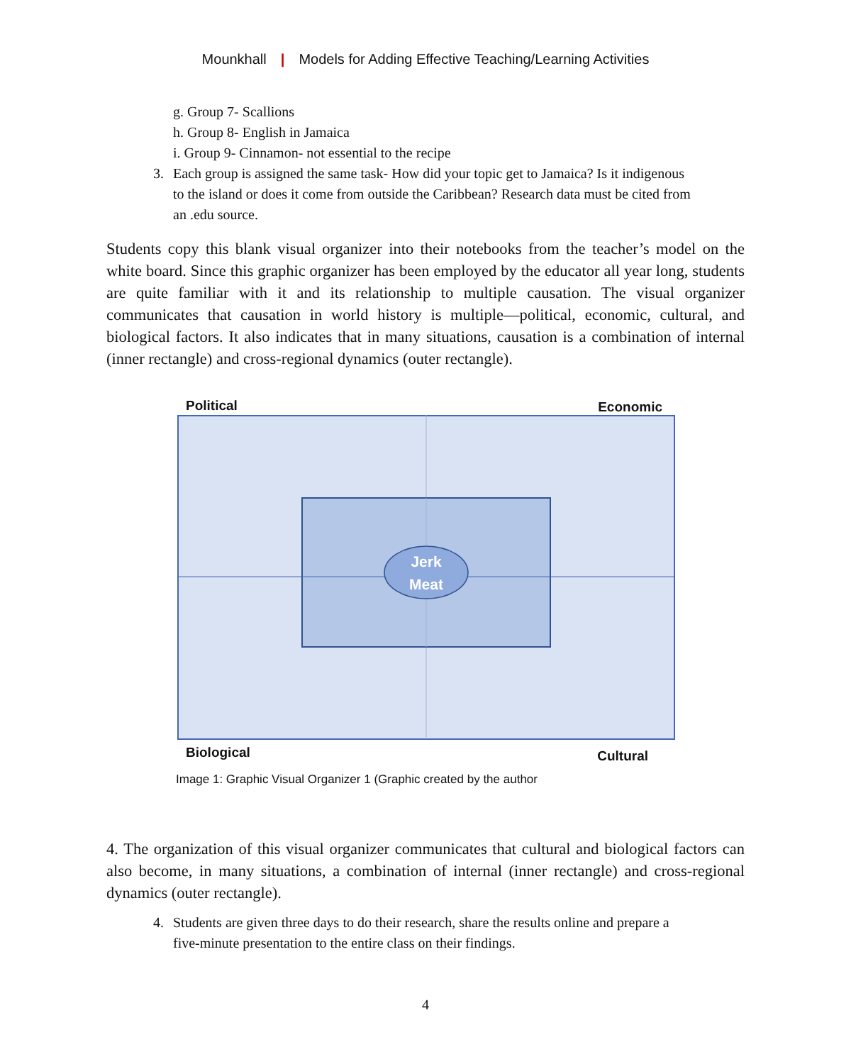Mounkhall | Models for Adding Effective Teaching/Learning Activities
g. Group 7- Scallions
h. Group 8- English in Jamaica
i. Group 9- Cinnamon- not essential to the recipe
3. Each group is assigned the same task- How did your topic get to Jamaica? Is it indigenous to the island or does it come from outside the Caribbean? Research data must be cited from an .edu source.
Students copy this blank visual organizer into their notebooks from the teacher’s model on the white board. Since this graphic organizer has been employed by the educator all year long, students are quite familiar with it and its relationship to multiple causation. The visual organizer communicates that causation in world history is multiple—political, economic, cultural, and biological factors. It also indicates that in many situations, causation is a combination of internal (inner rectangle) and cross-regional dynamics (outer rectangle).
Political Economic
Jerk
Meat
Biological Cultural
Image 1: Graphic Visual Organizer 1 (Graphic created by the author
4. The organization of this visual organizer communicates that cultural and biological factors can also become, in many situations, a combination of internal (inner rectangle) and cross-regional dynamics (outer rectangle).
4. Students are given three days to do their research, share the results online and prepare a five-minute presentation to the entire class on their findings.
4